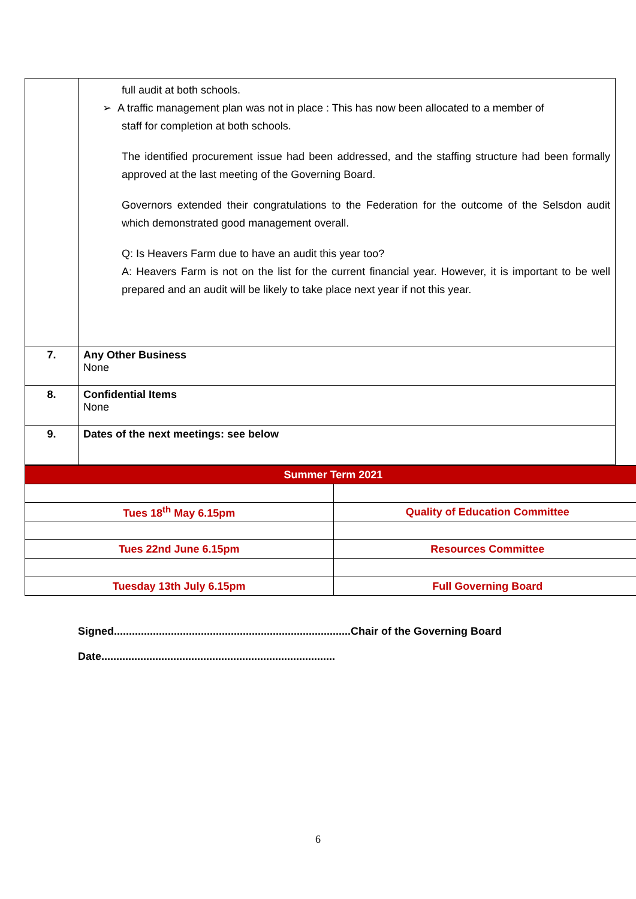| | full audit at both schools. ➢ A traffic management plan was not in place : This has now been allocated to a member of staff for completion at both schools. The identified procurement issue had been addressed, and the staffing structure had been formally approved at the last meeting of the Governing Board. Governors extended their congratulations to the Federation for the outcome of the Selsdon audit which demonstrated good management overall. Q: Is Heavers Farm due to have an audit this year too? A: Heavers Farm is not on the list for the current financial year. However, it is important to be well prepared and an audit will be likely to take place next year if not this year. |
| 7. | Any Other Business None |
| 8. | Confidential Items None |
| 9. | Dates of the next meetings: see below |
| Summer Term 2021 | |
| Tues 18<sup>th</sup> May 6.15pm | Quality of Education Committee |
| Tues 22nd June 6.15pm | Resources Committee |
| Tuesday 13th July 6.15pm | Full Governing Board |
Signed...............................................................................Chair of the Governing Board
Date..............................................................................
6